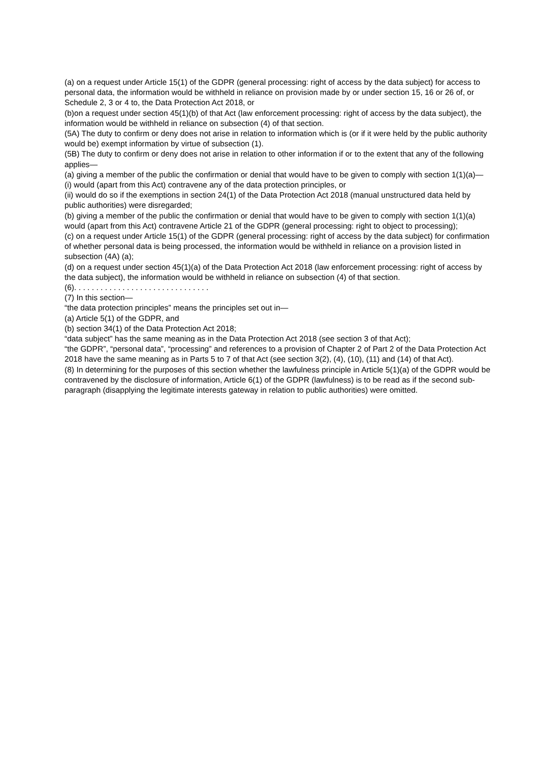(a) on a request under Article 15(1) of the GDPR (general processing: right of access by the data subject) for access to personal data, the information would be withheld in reliance on provision made by or under section 15, 16 or 26 of, or Schedule 2, 3 or 4 to, the Data Protection Act 2018, or
(b)on a request under section 45(1)(b) of that Act (law enforcement processing: right of access by the data subject), the information would be withheld in reliance on subsection (4) of that section.
(5A) The duty to confirm or deny does not arise in relation to information which is (or if it were held by the public authority would be) exempt information by virtue of subsection (1).
(5B) The duty to confirm or deny does not arise in relation to other information if or to the extent that any of the following applies—
(a) giving a member of the public the confirmation or denial that would have to be given to comply with section 1(1)(a)—
(i) would (apart from this Act) contravene any of the data protection principles, or
(ii) would do so if the exemptions in section 24(1) of the Data Protection Act 2018 (manual unstructured data held by public authorities) were disregarded;
(b) giving a member of the public the confirmation or denial that would have to be given to comply with section 1(1)(a) would (apart from this Act) contravene Article 21 of the GDPR (general processing: right to object to processing);
(c) on a request under Article 15(1) of the GDPR (general processing: right of access by the data subject) for confirmation of whether personal data is being processed, the information would be withheld in reliance on a provision listed in subsection (4A) (a);
(d) on a request under section 45(1)(a) of the Data Protection Act 2018 (law enforcement processing: right of access by the data subject), the information would be withheld in reliance on subsection (4) of that section.
(6). . . . . . . . . . . . . . . . . . . . . . . . . . . . . . .
(7) In this section—
“the data protection principles” means the principles set out in—
(a) Article 5(1) of the GDPR, and
(b) section 34(1) of the Data Protection Act 2018;
“data subject” has the same meaning as in the Data Protection Act 2018 (see section 3 of that Act);
“the GDPR”, “personal data”, “processing” and references to a provision of Chapter 2 of Part 2 of the Data Protection Act 2018 have the same meaning as in Parts 5 to 7 of that Act (see section 3(2), (4), (10), (11) and (14) of that Act).
(8) In determining for the purposes of this section whether the lawfulness principle in Article 5(1)(a) of the GDPR would be contravened by the disclosure of information, Article 6(1) of the GDPR (lawfulness) is to be read as if the second sub-paragraph (disapplying the legitimate interests gateway in relation to public authorities) were omitted.